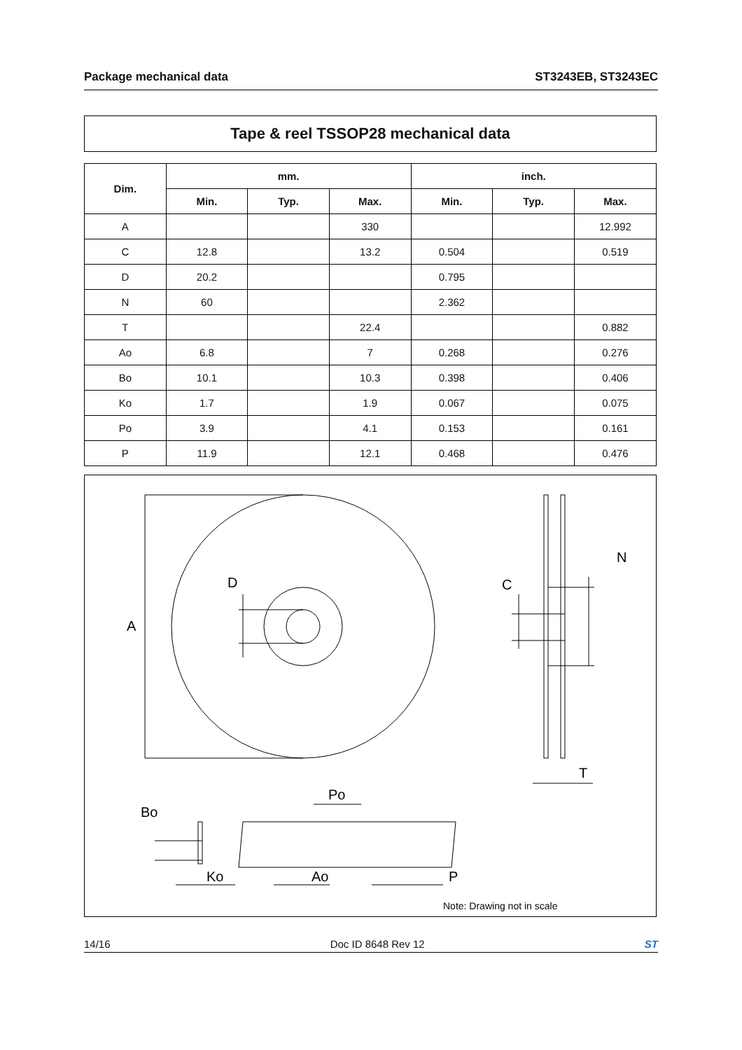Package mechanical data ST3243EB, ST3243EC
Tape & reel TSSOP28 mechanical data
| Dim. | mm. | | | inch. | | |
| --- | --- | --- | --- | --- | --- | --- |
| | Min. | Typ. | Max. | Min. | Typ. | Max. |
| A | | | 330 | | | 12.992 |
| C | 12.8 | | 13.2 | 0.504 | | 0.519 |
| D | 20.2 | | | 0.795 | | |
| N | 60 | | | 2.362 | | |
| T | | | 22.4 | | | 0.882 |
| Ao | 6.8 | | 7 | 0.268 | | 0.276 |
| Bo | 10.1 | | 10.3 | 0.398 | | 0.406 |
| Ko | 1.7 | | 1.9 | 0.067 | | 0.075 |
| Po | 3.9 | | 4.1 | 0.153 | | 0.161 |
| P | 11.9 | | 12.1 | 0.468 | | 0.476 |
A
D
N
C
T
Bo
Po
Ko
Ao
P
Note: Drawing not in scale
14/16 Doc ID 8648 Rev 12 ST